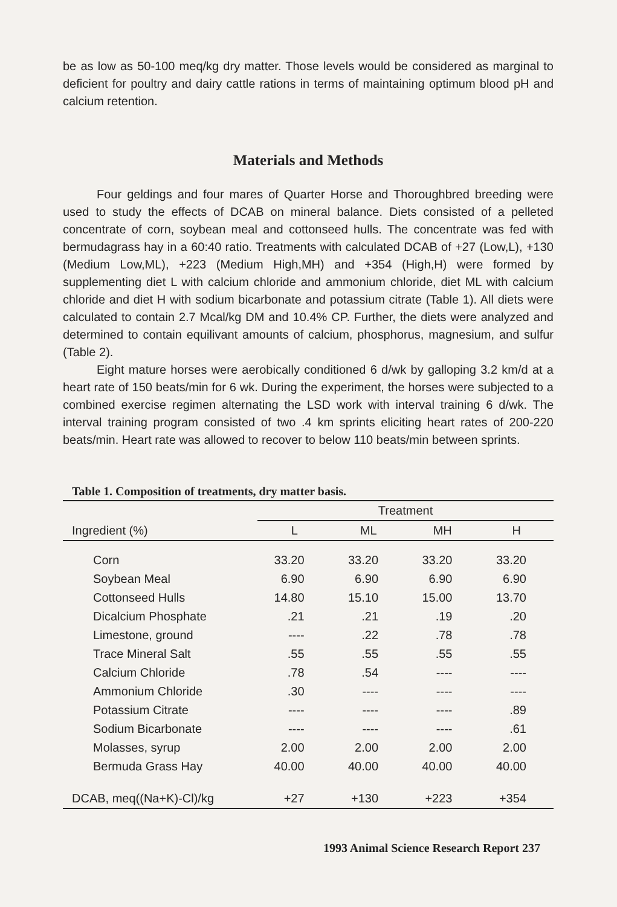be as low as 50-100 meq/kg dry matter. Those levels would be considered as marginal to deficient for poultry and dairy cattle rations in terms of maintaining optimum blood pH and calcium retention.
Materials and Methods
Four geldings and four mares of Quarter Horse and Thoroughbred breeding were used to study the effects of DCAB on mineral balance. Diets consisted of a pelleted concentrate of corn, soybean meal and cottonseed hulls. The concentrate was fed with bermudagrass hay in a 60:40 ratio. Treatments with calculated DCAB of +27 (Low,L), +130 (Medium Low,ML), +223 (Medium High,MH) and +354 (High,H) were formed by supplementing diet L with calcium chloride and ammonium chloride, diet ML with calcium chloride and diet H with sodium bicarbonate and potassium citrate (Table 1). All diets were calculated to contain 2.7 Mcal/kg DM and 10.4% CP. Further, the diets were analyzed and determined to contain equilivant amounts of calcium, phosphorus, magnesium, and sulfur (Table 2).
Eight mature horses were aerobically conditioned 6 d/wk by galloping 3.2 km/d at a heart rate of 150 beats/min for 6 wk. During the experiment, the horses were subjected to a combined exercise regimen alternating the LSD work with interval training 6 d/wk. The interval training program consisted of two .4 km sprints eliciting heart rates of 200-220 beats/min. Heart rate was allowed to recover to below 110 beats/min between sprints.
Table 1. Composition of treatments, dry matter basis.
| | Treatment | | | |
| --- | --- | --- | --- | --- |
| Ingredient (%) | L | ML | MH | H |
| Corn | 33.20 | 33.20 | 33.20 | 33.20 |
| Soybean Meal | 6.90 | 6.90 | 6.90 | 6.90 |
| Cottonseed Hulls | 14.80 | 15.10 | 15.00 | 13.70 |
| Dicalcium Phosphate | .21 | .21 | .19 | .20 |
| Limestone, ground | ---- | .22 | .78 | .78 |
| Trace Mineral Salt | .55 | .55 | .55 | .55 |
| Calcium Chloride | .78 | .54 | ---- | ---- |
| Ammonium Chloride | .30 | ---- | ---- | ---- |
| Potassium Citrate | ---- | ---- | ---- | .89 |
| Sodium Bicarbonate | ---- | ---- | ---- | .61 |
| Molasses, syrup | 2.00 | 2.00 | 2.00 | 2.00 |
| Bermuda Grass Hay | 40.00 | 40.00 | 40.00 | 40.00 |
| DCAB, meq((Na+K)-Cl)/kg | +27 | +130 | +223 | +354 |
1993 Animal Science Research Report 237